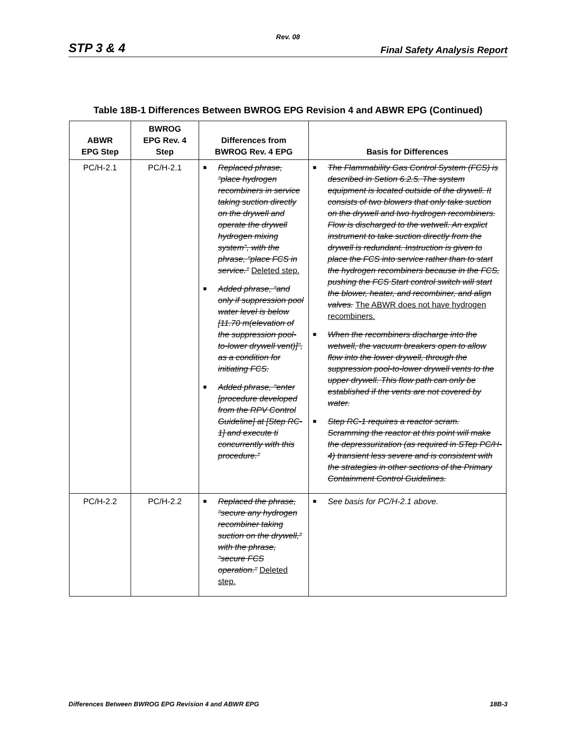Rev. 08
STP 3 & 4 Final Safety Analysis Report
Table 18B-1 Differences Between BWROG EPG Revision 4 and ABWR EPG (Continued)
| ABWR EPG Step | BWROG EPG Rev. 4 Step | Differences from BWROG Rev. 4 EPG | Basis for Differences |
| --- | --- | --- | --- |
| PC/H-2.1 | PC/H-2.1 | ■ Replaced phrase, “place hydrogen recombiners in service taking suction directly on the drywell and operate the drywell hydrogen mixing system”, with the phrase, “place FCS in service.” Deleted step. ■ Added phrase, “and only if suppression pool water level is below [11.70 m(elevation of the suppression pool-to-lower drywell vent)]”, as a condition for initiating FCS. ■ Added phrase, “enter [procedure developed from the RPV Control Guideline] at [Step RC-1] and execute ti concurrently with this procedure.” | ■ The Flammability Gas Control System (FCS) is described in Setion 6.2.5. The system equipment is located outside of the drywell. It consists of two blowers that only take suction on the drywell and two hydrogen recombiners. Flow is discharged to the wetwell. An explict instrument to take suction directly from the drywell is redundant. Instruction is given to place the FCS into service rather than to start the hydrogen recombiners because in the FCS, pushing the FCS Start control switch will start the blower, heater, and recombiner, and align valves. The ABWR does not have hydrogen recombiners. ■ When the recombiners discharge into the wetwell, the vacuum breakers open to allow flow into the lower drywell, through the suppression pool-to-lower drywell vents to the upper drywell. This flow path can only be established if the vents are not covered by water. ■ Step RC-1 requires a reactor scram. Scramming the reactor at this point will make the depressurization (as required in STep PC/H-4) transient less severe and is consistent with the strategies in other sections of the Primary Containment Control Guidelines. |
| PC/H-2.2 | PC/H-2.2 | ■ Replaced the phrase, “secure any hydrogen recombiner taking suction on the drywell,” with the phrase, “secure FCS operation.” Deleted step. | ■ See basis for PC/H-2.1 above. |
Differences Between BWROG EPG Revision 4 and ABWR EPG 18B-3